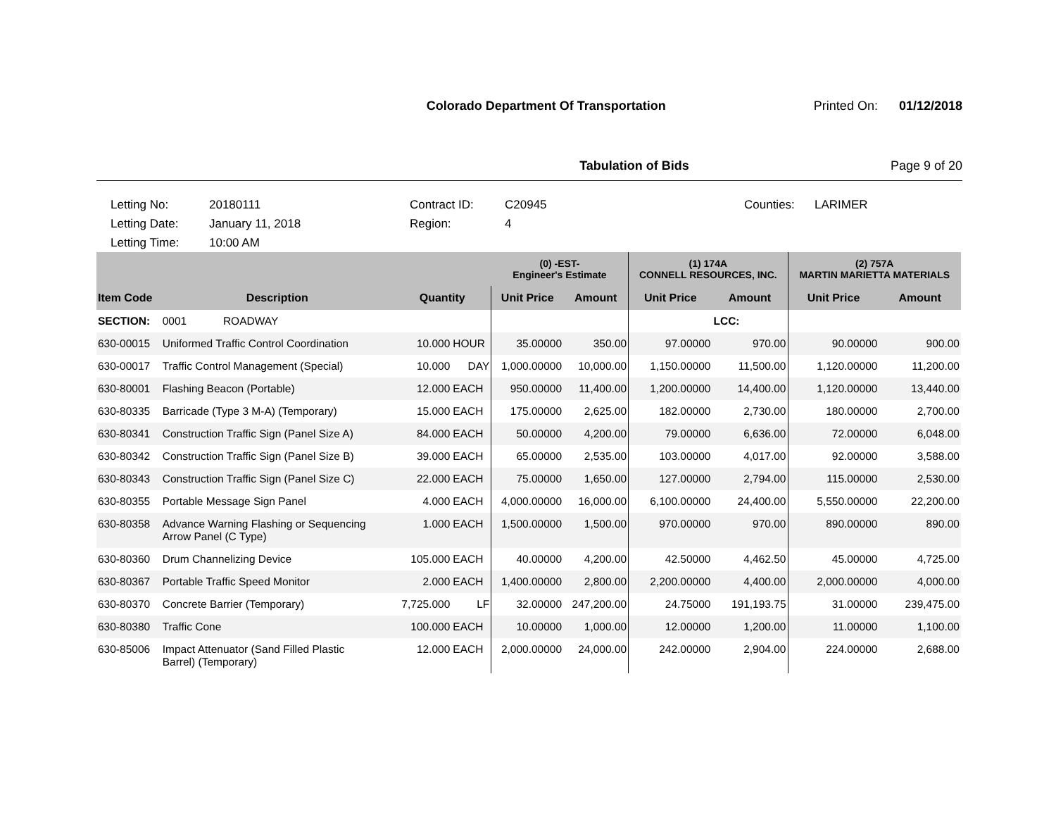Colorado Department Of Transportation Printed On: 01/12/2018
Tabulation of Bids Page 9 of 20
Letting No:
20180111
Contract ID:
C20945
Counties:
LARIMER
Letting Date:
January 11, 2018
Region:
4
Letting Time:
10:00 AM
| | | | | (0) -EST- Engineer's Estimate | | (1) 174A CONNELL RESOURCES, INC. | | (2) 757A MARTIN MARIETTA MATERIALS | |
| --- | --- | --- | --- | --- | --- | --- | --- | --- | --- |
| Item Code | Description | Quantity | | Unit Price | Amount | Unit Price | Amount | Unit Price | Amount |
| SECTION: | 0001 ROADWAY | | | | | | LCC: | | |
| 630-00015 | Uniformed Traffic Control Coordination | 10.000 | HOUR | 35.00000 | 350.00 | 97.00000 | 970.00 | 90.00000 | 900.00 |
| 630-00017 | Traffic Control Management (Special) | 10.000 | DAY | 1,000.00000 | 10,000.00 | 1,150.00000 | 11,500.00 | 1,120.00000 | 11,200.00 |
| 630-80001 | Flashing Beacon (Portable) | 12.000 | EACH | 950.00000 | 11,400.00 | 1,200.00000 | 14,400.00 | 1,120.00000 | 13,440.00 |
| 630-80335 | Barricade (Type 3 M-A) (Temporary) | 15.000 | EACH | 175.00000 | 2,625.00 | 182.00000 | 2,730.00 | 180.00000 | 2,700.00 |
| 630-80341 | Construction Traffic Sign (Panel Size A) | 84.000 | EACH | 50.00000 | 4,200.00 | 79.00000 | 6,636.00 | 72.00000 | 6,048.00 |
| 630-80342 | Construction Traffic Sign (Panel Size B) | 39.000 | EACH | 65.00000 | 2,535.00 | 103.00000 | 4,017.00 | 92.00000 | 3,588.00 |
| 630-80343 | Construction Traffic Sign (Panel Size C) | 22.000 | EACH | 75.00000 | 1,650.00 | 127.00000 | 2,794.00 | 115.00000 | 2,530.00 |
| 630-80355 | Portable Message Sign Panel | 4.000 | EACH | 4,000.00000 | 16,000.00 | 6,100.00000 | 24,400.00 | 5,550.00000 | 22,200.00 |
| 630-80358 | Advance Warning Flashing or Sequencing Arrow Panel (C Type) | 1.000 | EACH | 1,500.00000 | 1,500.00 | 970.00000 | 970.00 | 890.00000 | 890.00 |
| 630-80360 | Drum Channelizing Device | 105.000 | EACH | 40.00000 | 4,200.00 | 42.50000 | 4,462.50 | 45.00000 | 4,725.00 |
| 630-80367 | Portable Traffic Speed Monitor | 2.000 | EACH | 1,400.00000 | 2,800.00 | 2,200.00000 | 4,400.00 | 2,000.00000 | 4,000.00 |
| 630-80370 | Concrete Barrier (Temporary) | 7,725.000 | LF | 32.00000 | 247,200.00 | 24.75000 | 191,193.75 | 31.00000 | 239,475.00 |
| 630-80380 | Traffic Cone | 100.000 | EACH | 10.00000 | 1,000.00 | 12.00000 | 1,200.00 | 11.00000 | 1,100.00 |
| 630-85006 | Impact Attenuator (Sand Filled Plastic Barrel) (Temporary) | 12.000 | EACH | 2,000.00000 | 24,000.00 | 242.00000 | 2,904.00 | 224.00000 | 2,688.00 |